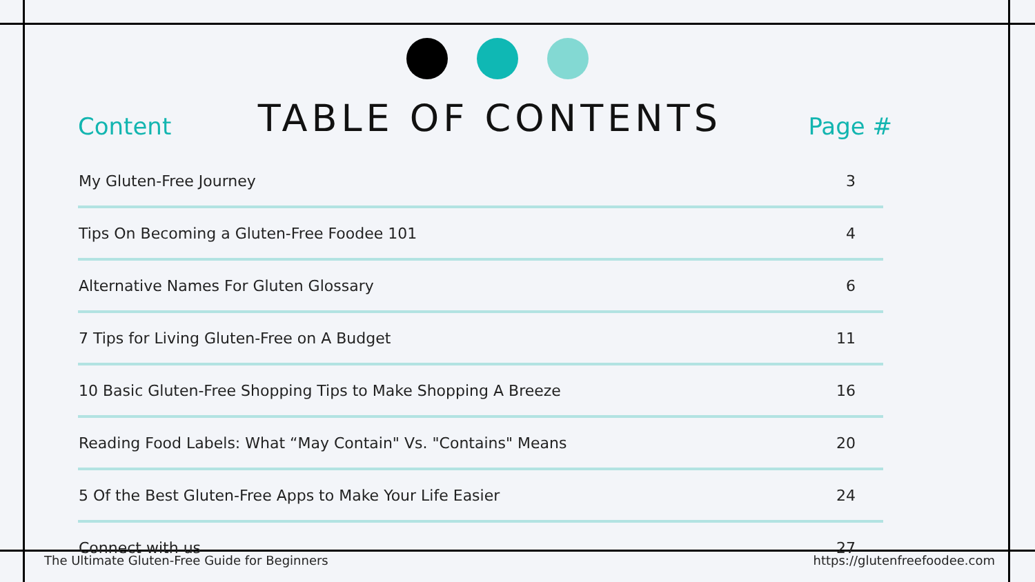Content
TABLE OF CONTENTS
Page #
| My Gluten-Free Journey | 3 |
| Tips On Becoming a Gluten-Free Foodee 101 | 4 |
| Alternative Names For Gluten Glossary | 6 |
| 7 Tips for Living Gluten-Free on A Budget | 11 |
| 10 Basic Gluten-Free Shopping Tips to Make Shopping A Breeze | 16 |
| Reading Food Labels: What “May Contain" Vs. "Contains" Means | 20 |
| 5 Of the Best Gluten-Free Apps to Make Your Life Easier | 24 |
| Connect with us | 27 |
The Ultimate Gluten-Free Guide for Beginners https://glutenfreefoodee.com